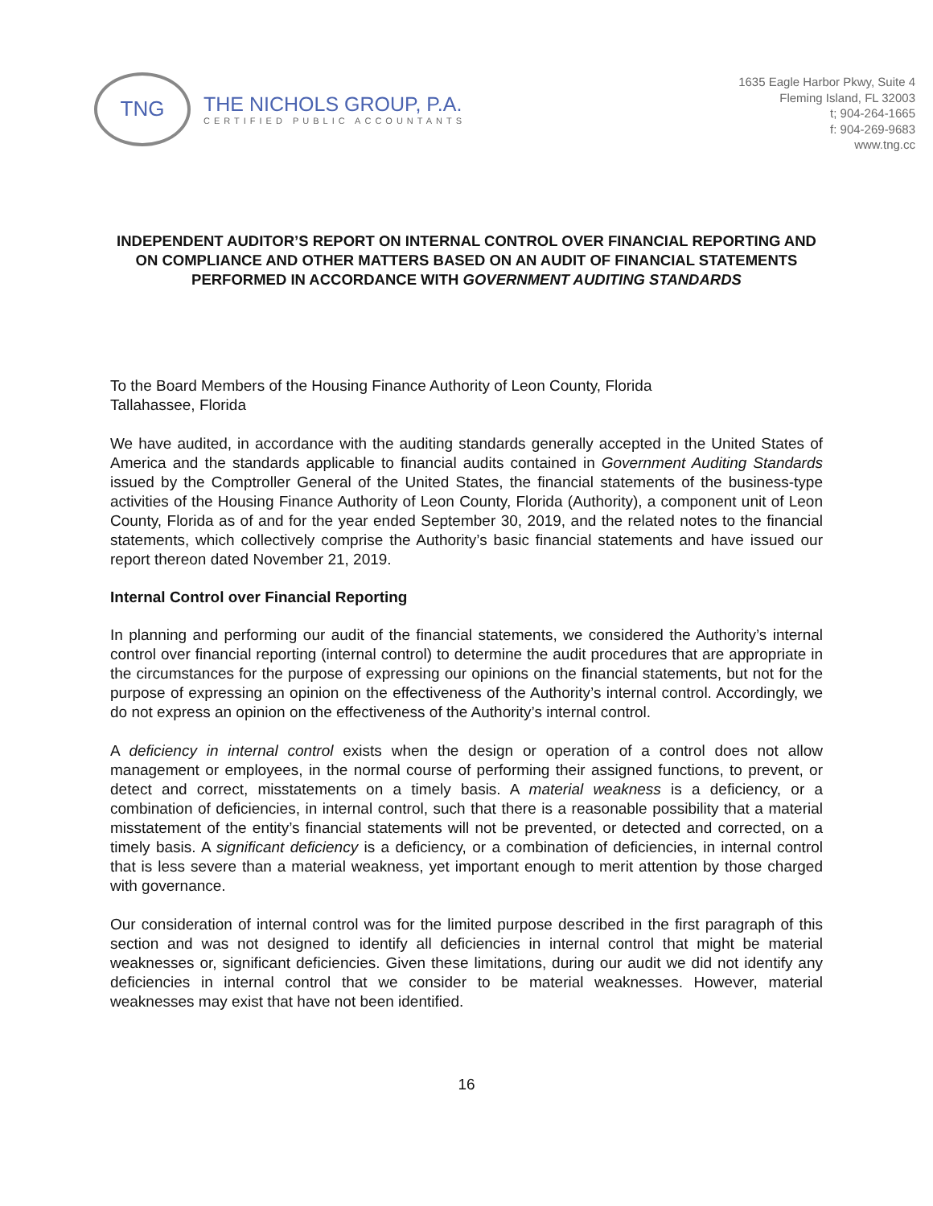TNG
THE NICHOLS GROUP, P.A.
CERTIFIED PUBLIC ACCOUNTANTS
1635 Eagle Harbor Pkwy, Suite 4
Fleming Island, FL 32003
t; 904-264-1665
f: 904-269-9683
www.tng.cc
INDEPENDENT AUDITOR’S REPORT ON INTERNAL CONTROL OVER FINANCIAL REPORTING AND ON COMPLIANCE AND OTHER MATTERS BASED ON AN AUDIT OF FINANCIAL STATEMENTS PERFORMED IN ACCORDANCE WITH GOVERNMENT AUDITING STANDARDS
To the Board Members of the Housing Finance Authority of Leon County, Florida
Tallahassee, Florida
We have audited, in accordance with the auditing standards generally accepted in the United States of America and the standards applicable to financial audits contained in Government Auditing Standards issued by the Comptroller General of the United States, the financial statements of the business-type activities of the Housing Finance Authority of Leon County, Florida (Authority), a component unit of Leon County, Florida as of and for the year ended September 30, 2019, and the related notes to the financial statements, which collectively comprise the Authority’s basic financial statements and have issued our report thereon dated November 21, 2019.
Internal Control over Financial Reporting
In planning and performing our audit of the financial statements, we considered the Authority’s internal control over financial reporting (internal control) to determine the audit procedures that are appropriate in the circumstances for the purpose of expressing our opinions on the financial statements, but not for the purpose of expressing an opinion on the effectiveness of the Authority’s internal control. Accordingly, we do not express an opinion on the effectiveness of the Authority’s internal control.
A deficiency in internal control exists when the design or operation of a control does not allow management or employees, in the normal course of performing their assigned functions, to prevent, or detect and correct, misstatements on a timely basis. A material weakness is a deficiency, or a combination of deficiencies, in internal control, such that there is a reasonable possibility that a material misstatement of the entity’s financial statements will not be prevented, or detected and corrected, on a timely basis. A significant deficiency is a deficiency, or a combination of deficiencies, in internal control that is less severe than a material weakness, yet important enough to merit attention by those charged with governance.
Our consideration of internal control was for the limited purpose described in the first paragraph of this section and was not designed to identify all deficiencies in internal control that might be material weaknesses or, significant deficiencies. Given these limitations, during our audit we did not identify any deficiencies in internal control that we consider to be material weaknesses. However, material weaknesses may exist that have not been identified.
16